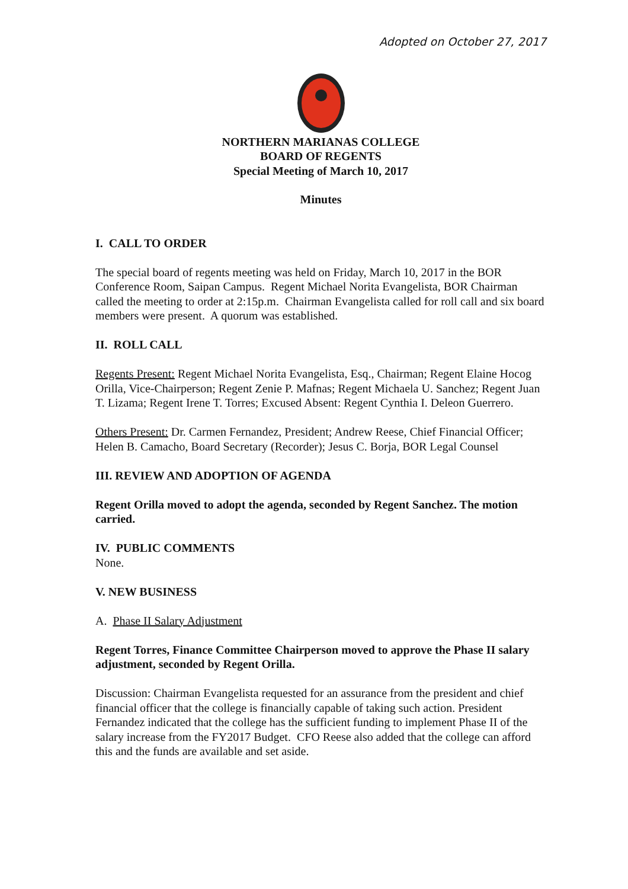Adopted on October 27, 2017
NORTHERN MARIANAS COLLEGE
BOARD OF REGENTS
Special Meeting of March 10, 2017
Minutes
I. CALL TO ORDER
The special board of regents meeting was held on Friday, March 10, 2017 in the BOR Conference Room, Saipan Campus. Regent Michael Norita Evangelista, BOR Chairman called the meeting to order at 2:15p.m. Chairman Evangelista called for roll call and six board members were present. A quorum was established.
II. ROLL CALL
Regents Present: Regent Michael Norita Evangelista, Esq., Chairman; Regent Elaine Hocog Orilla, Vice-Chairperson; Regent Zenie P. Mafnas; Regent Michaela U. Sanchez; Regent Juan T. Lizama; Regent Irene T. Torres; Excused Absent: Regent Cynthia I. Deleon Guerrero.
Others Present: Dr. Carmen Fernandez, President; Andrew Reese, Chief Financial Officer; Helen B. Camacho, Board Secretary (Recorder); Jesus C. Borja, BOR Legal Counsel
III. REVIEW AND ADOPTION OF AGENDA
Regent Orilla moved to adopt the agenda, seconded by Regent Sanchez. The motion carried.
IV. PUBLIC COMMENTS
None.
V. NEW BUSINESS
A. Phase II Salary Adjustment
Regent Torres, Finance Committee Chairperson moved to approve the Phase II salary adjustment, seconded by Regent Orilla.
Discussion: Chairman Evangelista requested for an assurance from the president and chief financial officer that the college is financially capable of taking such action. President Fernandez indicated that the college has the sufficient funding to implement Phase II of the salary increase from the FY2017 Budget. CFO Reese also added that the college can afford this and the funds are available and set aside.